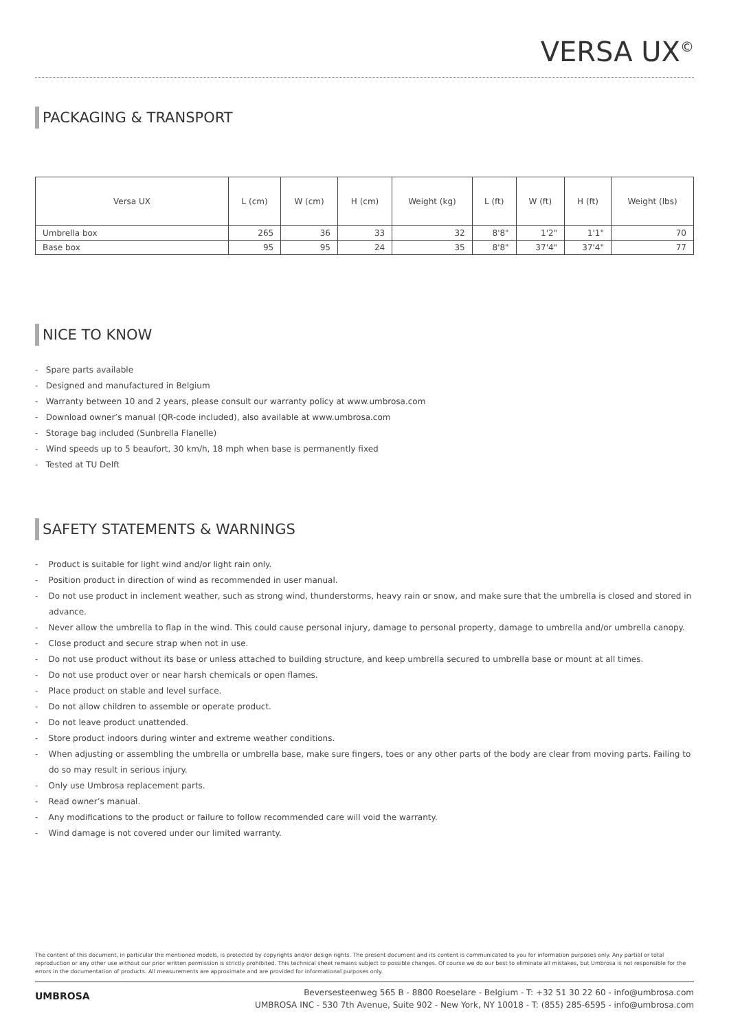VERSA UX<sup>©</sup>
PACKAGING & TRANSPORT
| Versa UX | L (cm) | W (cm) | H (cm) | Weight (kg) | L (ft) | W (ft) | H (ft) | Weight (lbs) |
| --- | --- | --- | --- | --- | --- | --- | --- | --- |
| Umbrella box | 265 | 36 | 33 | 32 | 8'8" | 1'2" | 1'1" | 70 |
| Base box | 95 | 95 | 24 | 35 | 8'8" | 37'4" | 37'4" | 77 |
NICE TO KNOW
- Spare parts available
- Designed and manufactured in Belgium
- Warranty between 10 and 2 years, please consult our warranty policy at www.umbrosa.com
- Download owner’s manual (QR-code included), also available at www.umbrosa.com
- Storage bag included (Sunbrella Flanelle)
- Wind speeds up to 5 beaufort, 30 km/h, 18 mph when base is permanently fixed
- Tested at TU Delft
SAFETY STATEMENTS & WARNINGS
- Product is suitable for light wind and/or light rain only.
- Position product in direction of wind as recommended in user manual.
- Do not use product in inclement weather, such as strong wind, thunderstorms, heavy rain or snow, and make sure that the umbrella is closed and stored in advance.
- Never allow the umbrella to flap in the wind. This could cause personal injury, damage to personal property, damage to umbrella and/or umbrella canopy.
- Close product and secure strap when not in use.
- Do not use product without its base or unless attached to building structure, and keep umbrella secured to umbrella base or mount at all times.
- Do not use product over or near harsh chemicals or open flames.
- Place product on stable and level surface.
- Do not allow children to assemble or operate product.
- Do not leave product unattended.
- Store product indoors during winter and extreme weather conditions.
- When adjusting or assembling the umbrella or umbrella base, make sure fingers, toes or any other parts of the body are clear from moving parts. Failing to do so may result in serious injury.
- Only use Umbrosa replacement parts.
- Read owner’s manual.
- Any modifications to the product or failure to follow recommended care will void the warranty.
- Wind damage is not covered under our limited warranty.
The content of this document, in particular the mentioned models, is protected by copyrights and/or design rights. The present document and its content is communicated to you for information purposes only. Any partial or total reproduction or any other use without our prior written permission is strictly prohibited. This technical sheet remains subject to possible changes. Of course we do our best to eliminate all mistakes, but Umbrosa is not responsible for the errors in the documentation of products. All measurements are approximate and are provided for informational purposes only.
UMBROSA
Beversesteenweg 565 B - 8800 Roeselare - Belgium - T: +32 51 30 22 60 - info@umbrosa.com
UMBROSA INC - 530 7th Avenue, Suite 902 - New York, NY 10018 - T: (855) 285-6595 - info@umbrosa.com